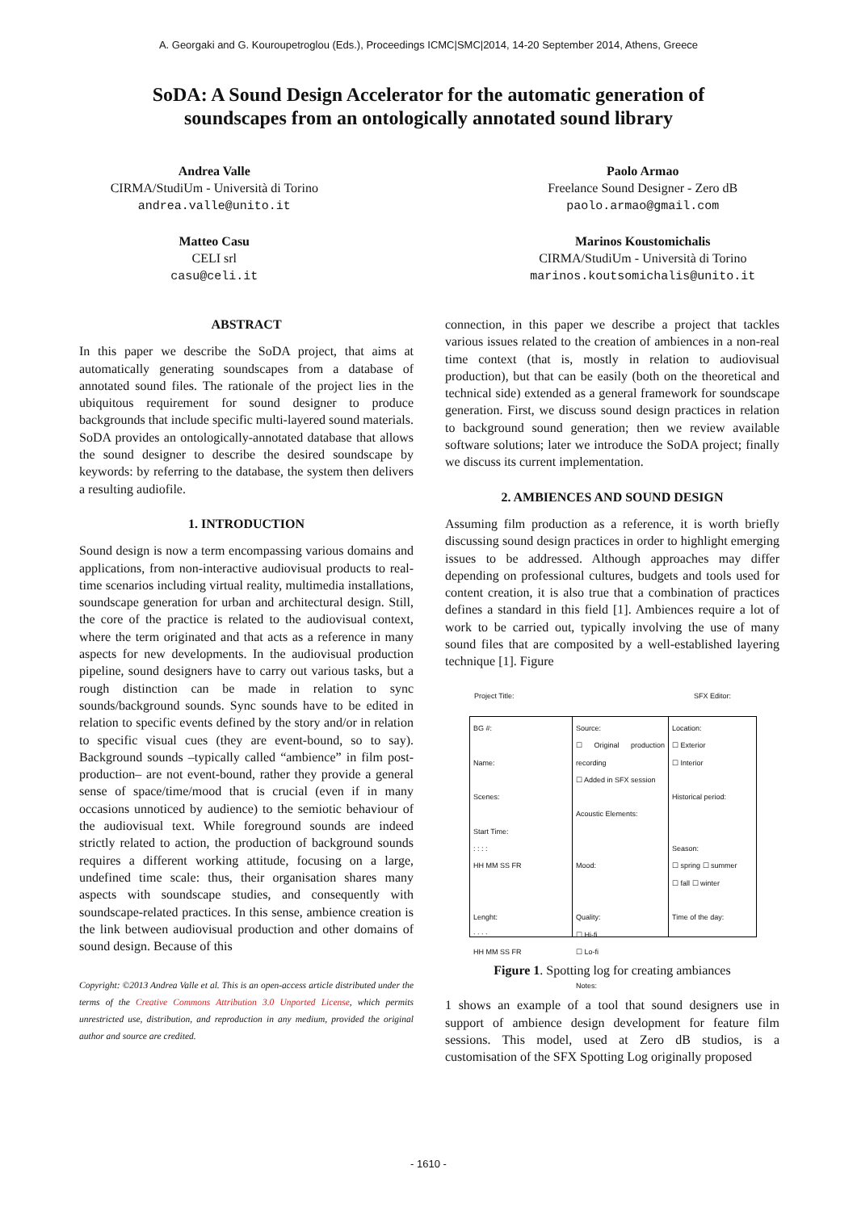A. Georgaki and G. Kouroupetroglou (Eds.), Proceedings ICMC|SMC|2014, 14-20 September 2014, Athens, Greece
SoDA: A Sound Design Accelerator for the automatic generation of
soundscapes from an ontologically annotated sound library
Andrea Valle
CIRMA/StudiUm - Università di Torino
andrea.valle@unito.it
Matteo Casu
CELI srl
casu@celi.it
Paolo Armao
Freelance Sound Designer - Zero dB
paolo.armao@gmail.com
Marinos Koustomichalis
CIRMA/StudiUm - Università di Torino
marinos.koutsomichalis@unito.it
ABSTRACT
In this paper we describe the SoDA project, that aims at automatically generating soundscapes from a database of annotated sound files. The rationale of the project lies in the ubiquitous requirement for sound designer to produce backgrounds that include specific multi-layered sound materials. SoDA provides an ontologically-annotated database that allows the sound designer to describe the desired soundscape by keywords: by referring to the database, the system then delivers a resulting audiofile.
1. INTRODUCTION
Sound design is now a term encompassing various domains and applications, from non-interactive audiovisual products to real-time scenarios including virtual reality, multimedia installations, soundscape generation for urban and architectural design. Still, the core of the practice is related to the audiovisual context, where the term originated and that acts as a reference in many aspects for new developments. In the audiovisual production pipeline, sound designers have to carry out various tasks, but a rough distinction can be made in relation to sync sounds/background sounds. Sync sounds have to be edited in relation to specific events defined by the story and/or in relation to specific visual cues (they are event-bound, so to say). Background sounds –typically called “ambience” in film post-production– are not event-bound, rather they provide a general sense of space/time/mood that is crucial (even if in many occasions unnoticed by audience) to the semiotic behaviour of the audiovisual text. While foreground sounds are indeed strictly related to action, the production of background sounds requires a different working attitude, focusing on a large, undefined time scale: thus, their organisation shares many aspects with soundscape studies, and consequently with soundscape-related practices. In this sense, ambience creation is the link between audiovisual production and other domains of sound design. Because of this
Copyright: ©2013 Andrea Valle et al. This is an open-access article distributed under the terms of the Creative Commons Attribution 3.0 Unported License, which permits unrestricted use, distribution, and reproduction in any medium, provided the original author and source are credited.
connection, in this paper we describe a project that tackles various issues related to the creation of ambiences in a non-real time context (that is, mostly in relation to audiovisual production), but that can be easily (both on the theoretical and technical side) extended as a general framework for soundscape generation. First, we discuss sound design practices in relation to background sound generation; then we review available software solutions; later we introduce the SoDA project; finally we discuss its current implementation.
2. AMBIENCES AND SOUND DESIGN
Assuming film production as a reference, it is worth briefly discussing sound design practices in order to highlight emerging issues to be addressed. Although approaches may differ depending on professional cultures, budgets and tools used for content creation, it is also true that a combination of practices defines a standard in this field [1]. Ambiences require a lot of work to be carried out, typically involving the use of many sound files that are composited by a well-established layering technique [1]. Figure
Project Title: SFX Editor:
BG #:
Name:
Scenes:
Start Time:
: : : :
HH MM SS FR
Lenght:
: : : :
HH MM SS FR
Source:
☐ Original production recording
☐ Added in SFX session
Acoustic Elements:
Mood:
Quality:
☐ Hi-fi
☐ Lo-fi
Notes:
Location:
☐ Exterior
☐ Interior
Historical period:
Season:
☐ spring ☐ summer
☐ fall ☐ winter
Time of the day:
Figure 1. Spotting log for creating ambiances
1 shows an example of a tool that sound designers use in support of ambience design development for feature film sessions. This model, used at Zero dB studios, is a customisation of the SFX Spotting Log originally proposed
- 1610 -